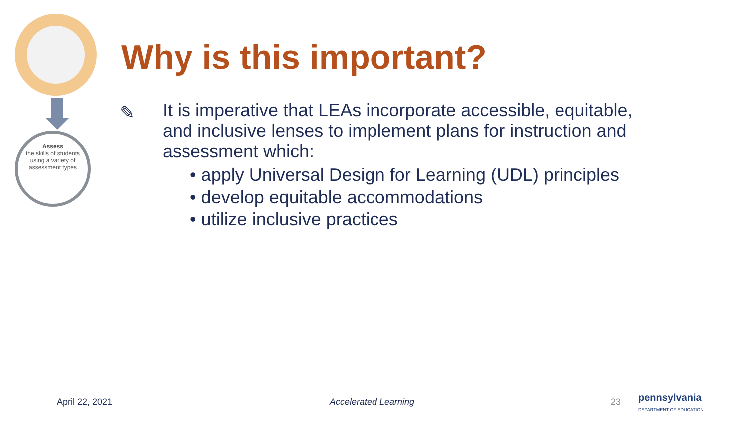Assess
the skills of students
using a variety of
assessment types
Why is this important?
✎
It is imperative that LEAs incorporate accessible, equitable, and inclusive lenses to implement plans for instruction and assessment which:
• apply Universal Design for Learning (UDL) principles
• develop equitable accommodations
• utilize inclusive practices
April 22, 2021 Accelerated Learning 23
pennsylvania
DEPARTMENT OF EDUCATION